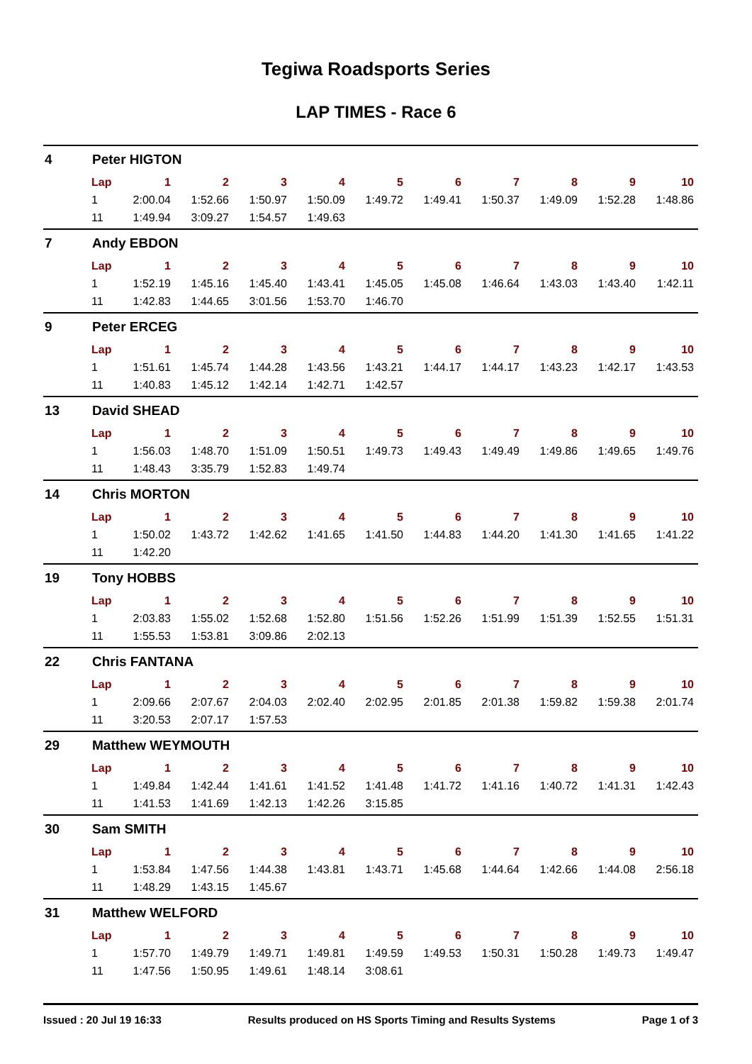Tegiwa Roadsports Series
LAP TIMES - Race 6
4 Peter HIGTON
| Lap | 1 | 2 | 3 | 4 | 5 | 6 | 7 | 8 | 9 | 10 |
| --- | --- | --- | --- | --- | --- | --- | --- | --- | --- | --- |
| 1 | 2:00.04 | 1:52.66 | 1:50.97 | 1:50.09 | 1:49.72 | 1:49.41 | 1:50.37 | 1:49.09 | 1:52.28 | 1:48.86 |
| 11 | 1:49.94 | 3:09.27 | 1:54.57 | 1:49.63 | | | | | | |
7 Andy EBDON
| Lap | 1 | 2 | 3 | 4 | 5 | 6 | 7 | 8 | 9 | 10 |
| --- | --- | --- | --- | --- | --- | --- | --- | --- | --- | --- |
| 1 | 1:52.19 | 1:45.16 | 1:45.40 | 1:43.41 | 1:45.05 | 1:45.08 | 1:46.64 | 1:43.03 | 1:43.40 | 1:42.11 |
| 11 | 1:42.83 | 1:44.65 | 3:01.56 | 1:53.70 | 1:46.70 | | | | | |
9 Peter ERCEG
| Lap | 1 | 2 | 3 | 4 | 5 | 6 | 7 | 8 | 9 | 10 |
| --- | --- | --- | --- | --- | --- | --- | --- | --- | --- | --- |
| 1 | 1:51.61 | 1:45.74 | 1:44.28 | 1:43.56 | 1:43.21 | 1:44.17 | 1:44.17 | 1:43.23 | 1:42.17 | 1:43.53 |
| 11 | 1:40.83 | 1:45.12 | 1:42.14 | 1:42.71 | 1:42.57 | | | | | |
13 David SHEAD
| Lap | 1 | 2 | 3 | 4 | 5 | 6 | 7 | 8 | 9 | 10 |
| --- | --- | --- | --- | --- | --- | --- | --- | --- | --- | --- |
| 1 | 1:56.03 | 1:48.70 | 1:51.09 | 1:50.51 | 1:49.73 | 1:49.43 | 1:49.49 | 1:49.86 | 1:49.65 | 1:49.76 |
| 11 | 1:48.43 | 3:35.79 | 1:52.83 | 1:49.74 | | | | | | |
14 Chris MORTON
| Lap | 1 | 2 | 3 | 4 | 5 | 6 | 7 | 8 | 9 | 10 |
| --- | --- | --- | --- | --- | --- | --- | --- | --- | --- | --- |
| 1 | 1:50.02 | 1:43.72 | 1:42.62 | 1:41.65 | 1:41.50 | 1:44.83 | 1:44.20 | 1:41.30 | 1:41.65 | 1:41.22 |
| 11 | 1:42.20 | | | | | | | | | |
19 Tony HOBBS
| Lap | 1 | 2 | 3 | 4 | 5 | 6 | 7 | 8 | 9 | 10 |
| --- | --- | --- | --- | --- | --- | --- | --- | --- | --- | --- |
| 1 | 2:03.83 | 1:55.02 | 1:52.68 | 1:52.80 | 1:51.56 | 1:52.26 | 1:51.99 | 1:51.39 | 1:52.55 | 1:51.31 |
| 11 | 1:55.53 | 1:53.81 | 3:09.86 | 2:02.13 | | | | | | |
22 Chris FANTANA
| Lap | 1 | 2 | 3 | 4 | 5 | 6 | 7 | 8 | 9 | 10 |
| --- | --- | --- | --- | --- | --- | --- | --- | --- | --- | --- |
| 1 | 2:09.66 | 2:07.67 | 2:04.03 | 2:02.40 | 2:02.95 | 2:01.85 | 2:01.38 | 1:59.82 | 1:59.38 | 2:01.74 |
| 11 | 3:20.53 | 2:07.17 | 1:57.53 | | | | | | | |
29 Matthew WEYMOUTH
| Lap | 1 | 2 | 3 | 4 | 5 | 6 | 7 | 8 | 9 | 10 |
| --- | --- | --- | --- | --- | --- | --- | --- | --- | --- | --- |
| 1 | 1:49.84 | 1:42.44 | 1:41.61 | 1:41.52 | 1:41.48 | 1:41.72 | 1:41.16 | 1:40.72 | 1:41.31 | 1:42.43 |
| 11 | 1:41.53 | 1:41.69 | 1:42.13 | 1:42.26 | 3:15.85 | | | | | |
30 Sam SMITH
| Lap | 1 | 2 | 3 | 4 | 5 | 6 | 7 | 8 | 9 | 10 |
| --- | --- | --- | --- | --- | --- | --- | --- | --- | --- | --- |
| 1 | 1:53.84 | 1:47.56 | 1:44.38 | 1:43.81 | 1:43.71 | 1:45.68 | 1:44.64 | 1:42.66 | 1:44.08 | 2:56.18 |
| 11 | 1:48.29 | 1:43.15 | 1:45.67 | | | | | | | |
31 Matthew WELFORD
| Lap | 1 | 2 | 3 | 4 | 5 | 6 | 7 | 8 | 9 | 10 |
| --- | --- | --- | --- | --- | --- | --- | --- | --- | --- | --- |
| 1 | 1:57.70 | 1:49.79 | 1:49.71 | 1:49.81 | 1:49.59 | 1:49.53 | 1:50.31 | 1:50.28 | 1:49.73 | 1:49.47 |
| 11 | 1:47.56 | 1:50.95 | 1:49.61 | 1:48.14 | 3:08.61 | | | | | |
Issued : 20 Jul 19 16:33 Results produced on HS Sports Timing and Results Systems Page 1 of 3